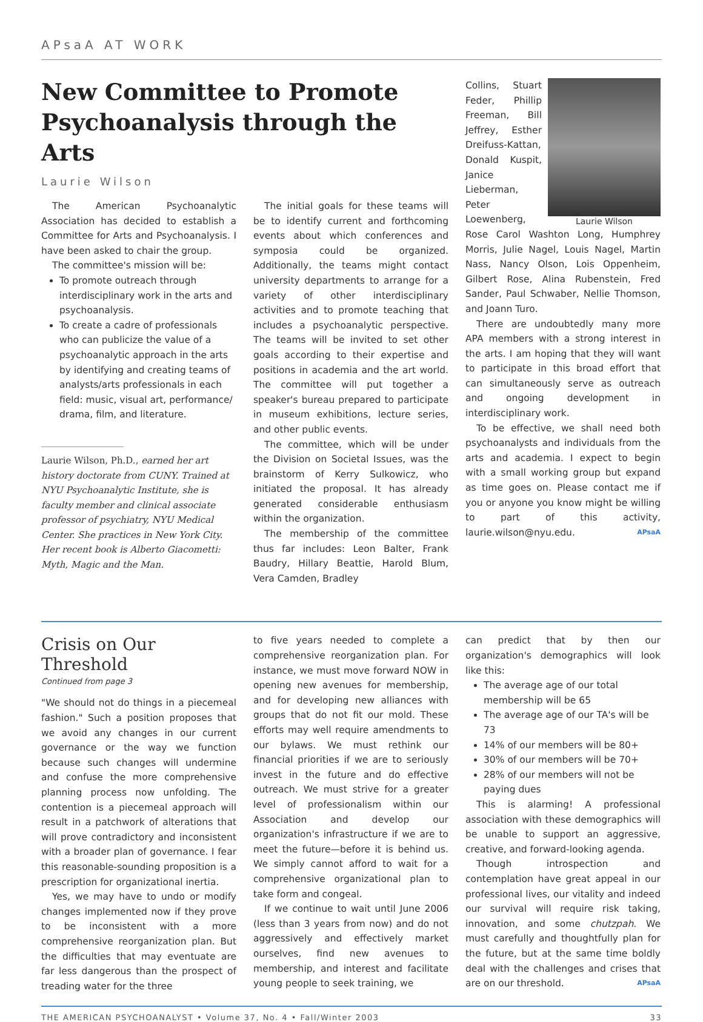APsaA AT WORK
New Committee to Promote Psychoanalysis through the Arts
Laurie Wilson
The American Psychoanalytic Association has decided to establish a Committee for Arts and Psychoanalysis. I have been asked to chair the group.
The committee's mission will be:
To promote outreach through interdisciplinary work in the arts and psychoanalysis.
To create a cadre of professionals who can publicize the value of a psychoanalytic approach in the arts by identifying and creating teams of analysts/arts professionals in each field: music, visual art, performance/ drama, film, and literature.
Laurie Wilson, Ph.D., earned her art history doctorate from CUNY. Trained at NYU Psychoanalytic Institute, she is faculty member and clinical associate professor of psychiatry, NYU Medical Center. She practices in New York City. Her recent book is Alberto Giacometti: Myth, Magic and the Man.
The initial goals for these teams will be to identify current and forthcoming events about which conferences and symposia could be organized. Additionally, the teams might contact university departments to arrange for a variety of other interdisciplinary activities and to promote teaching that includes a psychoanalytic perspective. The teams will be invited to set other goals according to their expertise and positions in academia and the art world. The committee will put together a speaker's bureau prepared to participate in museum exhibitions, lecture series, and other public events.
The committee, which will be under the Division on Societal Issues, was the brainstorm of Kerry Sulkowicz, who initiated the proposal. It has already generated considerable enthusiasm within the organization.
The membership of the committee thus far includes: Leon Balter, Frank Baudry, Hillary Beattie, Harold Blum, Vera Camden, Bradley
Laurie Wilson
Collins, Stuart Feder, Phillip Freeman, Bill Jeffrey, Esther Dreifuss-Kattan, Donald Kuspit, Janice Lieberman, Peter Loewenberg, Rose Carol Washton Long, Humphrey Morris, Julie Nagel, Louis Nagel, Martin Nass, Nancy Olson, Lois Oppenheim, Gilbert Rose, Alina Rubenstein, Fred Sander, Paul Schwaber, Nellie Thomson, and Joann Turo.
There are undoubtedly many more APA members with a strong interest in the arts. I am hoping that they will want to participate in this broad effort that can simultaneously serve as outreach and ongoing development in interdisciplinary work.
To be effective, we shall need both psychoanalysts and individuals from the arts and academia. I expect to begin with a small working group but expand as time goes on. Please contact me if you or anyone you know might be willing to part of this activity, laurie.wilson@nyu.edu. APsaA
Crisis on Our Threshold
Continued from page 3
"We should not do things in a piecemeal fashion." Such a position proposes that we avoid any changes in our current governance or the way we function because such changes will undermine and confuse the more comprehensive planning process now unfolding. The contention is a piecemeal approach will result in a patchwork of alterations that will prove contradictory and inconsistent with a broader plan of governance. I fear this reasonable-sounding proposition is a prescription for organizational inertia.
Yes, we may have to undo or modify changes implemented now if they prove to be inconsistent with a more comprehensive reorganization plan. But the difficulties that may eventuate are far less dangerous than the prospect of treading water for the three
to five years needed to complete a comprehensive reorganization plan. For instance, we must move forward NOW in opening new avenues for membership, and for developing new alliances with groups that do not fit our mold. These efforts may well require amendments to our bylaws. We must rethink our financial priorities if we are to seriously invest in the future and do effective outreach. We must strive for a greater level of professionalism within our Association and develop our organization's infrastructure if we are to meet the future—before it is behind us. We simply cannot afford to wait for a comprehensive organizational plan to take form and congeal.
If we continue to wait until June 2006 (less than 3 years from now) and do not aggressively and effectively market ourselves, find new avenues to membership, and interest and facilitate young people to seek training, we
can predict that by then our organization's demographics will look like this:
The average age of our total membership will be 65
The average age of our TA's will be 73
14% of our members will be 80+
30% of our members will be 70+
28% of our members will not be paying dues
This is alarming! A professional association with these demographics will be unable to support an aggressive, creative, and forward-looking agenda.
Though introspection and contemplation have great appeal in our professional lives, our vitality and indeed our survival will require risk taking, innovation, and some chutzpah. We must carefully and thoughtfully plan for the future, but at the same time boldly deal with the challenges and crises that are on our threshold. APsaA
THE AMERICAN PSYCHOANALYST • Volume 37, No. 4 • Fall/Winter 2003 33